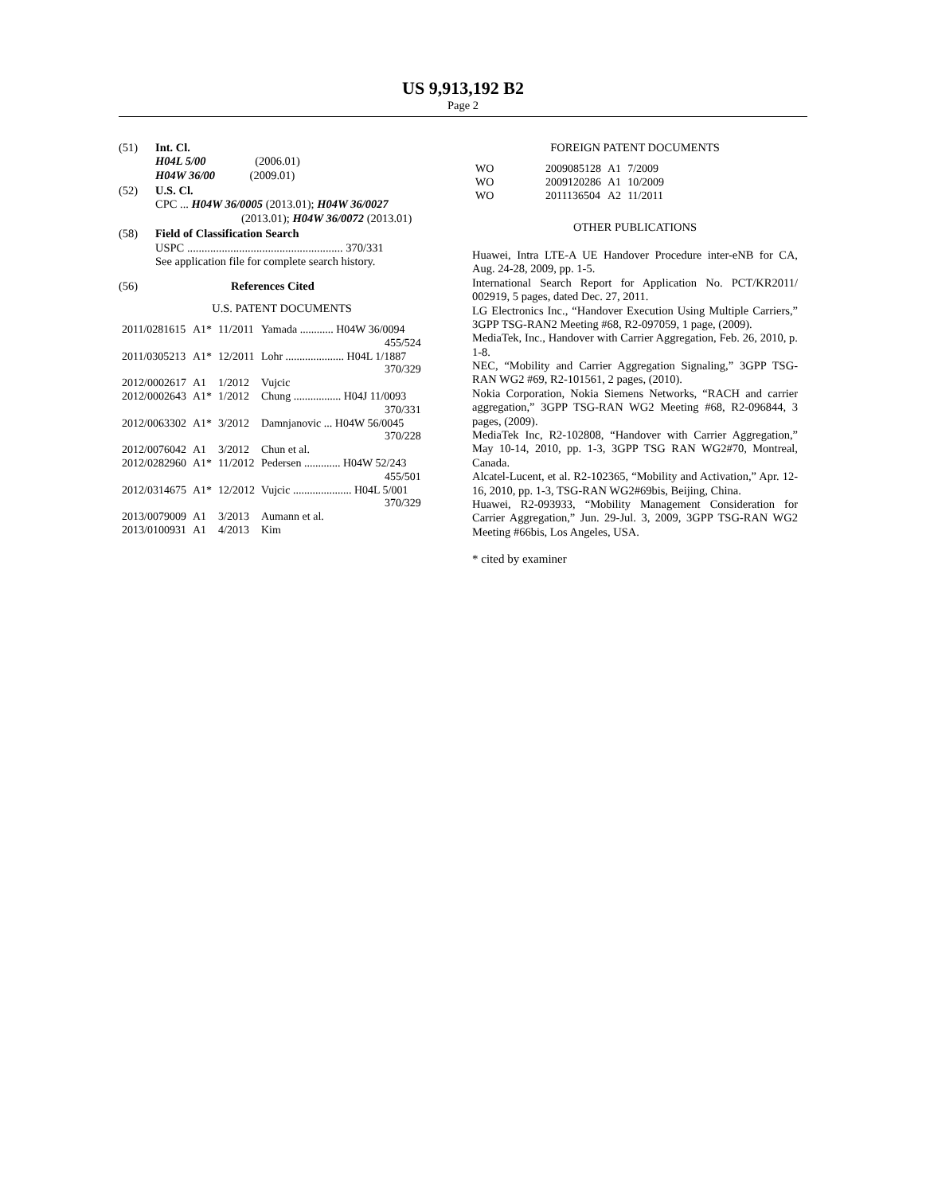US 9,913,192 B2
Page 2
(51) Int. Cl.
H04L 5/00 (2006.01)
H04W 36/00 (2009.01)
(52) U.S. Cl.
CPC ... H04W 36/0005 (2013.01); H04W 36/0027
(2013.01); H04W 36/0072 (2013.01)
(58) Field of Classification Search
USPC ...................................................... 370/331
See application file for complete search history.
(56) References Cited
U.S. PATENT DOCUMENTS
| 2011/0281615 | A1* | 11/2011 | Yamada ............ H04W 36/0094 455/524 |
| 2011/0305213 | A1* | 12/2011 | Lohr ..................... H04L 1/1887 370/329 |
| 2012/0002617 | A1 | 1/2012 | Vujcic |
| 2012/0002643 | A1* | 1/2012 | Chung ................. H04J 11/0093 370/331 |
| 2012/0063302 | A1* | 3/2012 | Damnjanovic ... H04W 56/0045 370/228 |
| 2012/0076042 | A1 | 3/2012 | Chun et al. |
| 2012/0282960 | A1* | 11/2012 | Pedersen ............. H04W 52/243 455/501 |
| 2012/0314675 | A1* | 12/2012 | Vujcic ..................... H04L 5/001 370/329 |
| 2013/0079009 | A1 | 3/2013 | Aumann et al. |
| 2013/0100931 | A1 | 4/2013 | Kim |
FOREIGN PATENT DOCUMENTS
| WO | 2009085128 | A1 | 7/2009 |
| WO | 2009120286 | A1 | 10/2009 |
| WO | 2011136504 | A2 | 11/2011 |
OTHER PUBLICATIONS
Huawei, Intra LTE-A UE Handover Procedure inter-eNB for CA, Aug. 24-28, 2009, pp. 1-5.
International Search Report for Application No. PCT/KR2011/ 002919, 5 pages, dated Dec. 27, 2011.
LG Electronics Inc., “Handover Execution Using Multiple Carriers,” 3GPP TSG-RAN2 Meeting #68, R2-097059, 1 page, (2009).
MediaTek, Inc., Handover with Carrier Aggregation, Feb. 26, 2010, p. 1-8.
NEC, “Mobility and Carrier Aggregation Signaling,” 3GPP TSG-RAN WG2 #69, R2-101561, 2 pages, (2010).
Nokia Corporation, Nokia Siemens Networks, “RACH and carrier aggregation,” 3GPP TSG-RAN WG2 Meeting #68, R2-096844, 3 pages, (2009).
MediaTek Inc, R2-102808, “Handover with Carrier Aggregation,” May 10-14, 2010, pp. 1-3, 3GPP TSG RAN WG2#70, Montreal, Canada.
Alcatel-Lucent, et al. R2-102365, “Mobility and Activation,” Apr. 12-16, 2010, pp. 1-3, TSG-RAN WG2#69bis, Beijing, China.
Huawei, R2-093933, “Mobility Management Consideration for Carrier Aggregation,” Jun. 29-Jul. 3, 2009, 3GPP TSG-RAN WG2 Meeting #66bis, Los Angeles, USA.
* cited by examiner